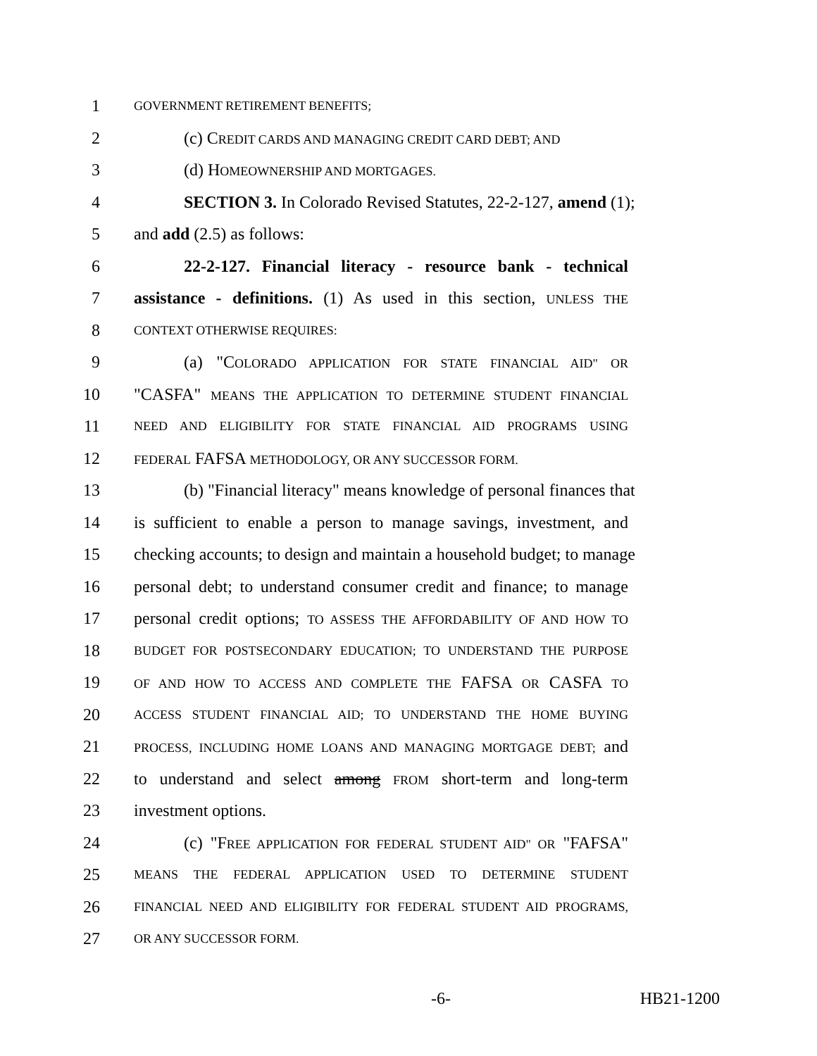1 GOVERNMENT RETIREMENT BENEFITS;
2 (c) CREDIT CARDS AND MANAGING CREDIT CARD DEBT; AND
3 (d) HOMEOWNERSHIP AND MORTGAGES.
4 SECTION 3. In Colorado Revised Statutes, 22-2-127, amend (1);
5 and add (2.5) as follows:
6 22-2-127. Financial literacy - resource bank - technical
7 assistance - definitions. (1) As used in this section, UNLESS THE
8 CONTEXT OTHERWISE REQUIRES:
9 (a) "COLORADO APPLICATION FOR STATE FINANCIAL AID" OR
10 "CASFA" MEANS THE APPLICATION TO DETERMINE STUDENT FINANCIAL
11 NEED AND ELIGIBILITY FOR STATE FINANCIAL AID PROGRAMS USING
12 FEDERAL FAFSA METHODOLOGY, OR ANY SUCCESSOR FORM.
13 (b) "Financial literacy" means knowledge of personal finances that
14 is sufficient to enable a person to manage savings, investment, and
15 checking accounts; to design and maintain a household budget; to manage
16 personal debt; to understand consumer credit and finance; to manage
17 personal credit options; TO ASSESS THE AFFORDABILITY OF AND HOW TO
18 BUDGET FOR POSTSECONDARY EDUCATION; TO UNDERSTAND THE PURPOSE
19 OF AND HOW TO ACCESS AND COMPLETE THE FAFSA OR CASFA TO
20 ACCESS STUDENT FINANCIAL AID; TO UNDERSTAND THE HOME BUYING
21 PROCESS, INCLUDING HOME LOANS AND MANAGING MORTGAGE DEBT; and
22 to understand and select among FROM short-term and long-term
23 investment options.
24 (c) "FREE APPLICATION FOR FEDERAL STUDENT AID" OR "FAFSA"
25 MEANS THE FEDERAL APPLICATION USED TO DETERMINE STUDENT
26 FINANCIAL NEED AND ELIGIBILITY FOR FEDERAL STUDENT AID PROGRAMS,
27 OR ANY SUCCESSOR FORM.
-6- HB21-1200